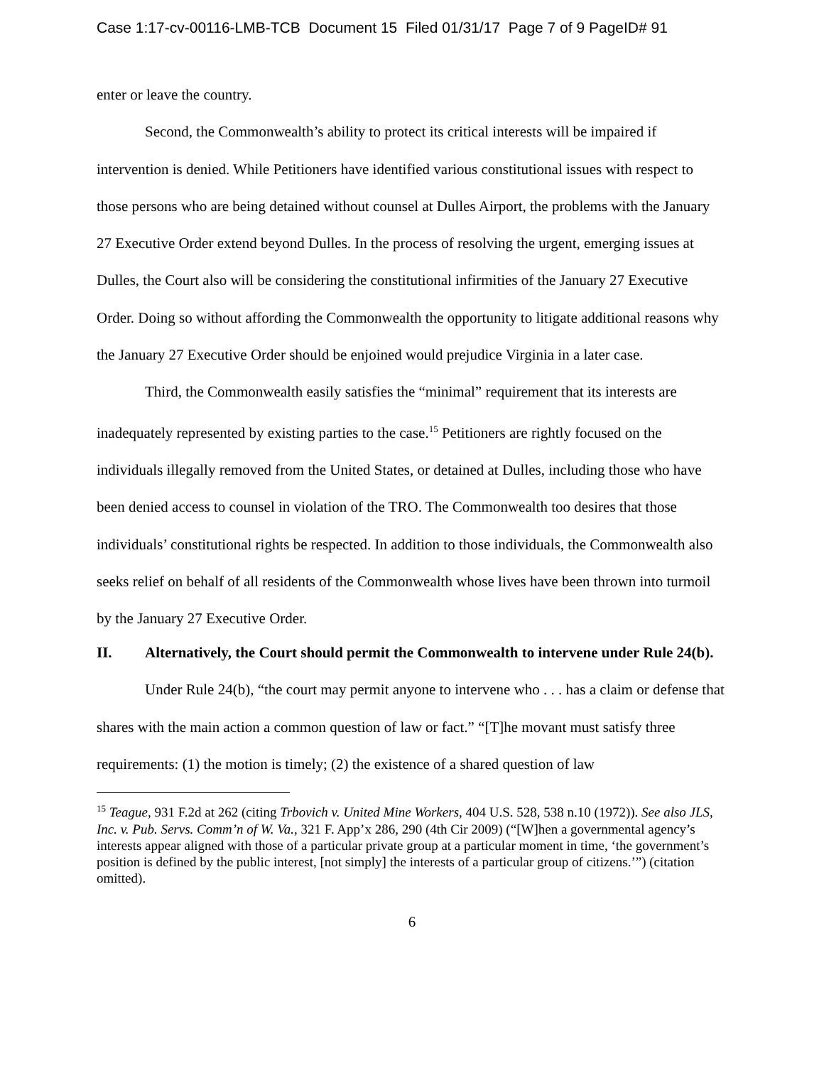Case 1:17-cv-00116-LMB-TCB Document 15 Filed 01/31/17 Page 7 of 9 PageID# 91
enter or leave the country.
Second, the Commonwealth’s ability to protect its critical interests will be impaired if intervention is denied. While Petitioners have identified various constitutional issues with respect to those persons who are being detained without counsel at Dulles Airport, the problems with the January 27 Executive Order extend beyond Dulles. In the process of resolving the urgent, emerging issues at Dulles, the Court also will be considering the constitutional infirmities of the January 27 Executive Order. Doing so without affording the Commonwealth the opportunity to litigate additional reasons why the January 27 Executive Order should be enjoined would prejudice Virginia in a later case.
Third, the Commonwealth easily satisfies the “minimal” requirement that its interests are inadequately represented by existing parties to the case.<sup>15</sup> Petitioners are rightly focused on the individuals illegally removed from the United States, or detained at Dulles, including those who have been denied access to counsel in violation of the TRO. The Commonwealth too desires that those individuals’ constitutional rights be respected. In addition to those individuals, the Commonwealth also seeks relief on behalf of all residents of the Commonwealth whose lives have been thrown into turmoil by the January 27 Executive Order.
II. Alternatively, the Court should permit the Commonwealth to intervene under Rule 24(b).
Under Rule 24(b), “the court may permit anyone to intervene who . . . has a claim or defense that shares with the main action a common question of law or fact.” “[T]he movant must satisfy three requirements: (1) the motion is timely; (2) the existence of a shared question of law
<sup>15</sup> Teague, 931 F.2d at 262 (citing Trbovich v. United Mine Workers, 404 U.S. 528, 538 n.10 (1972)). See also JLS, Inc. v. Pub. Servs. Comm’n of W. Va., 321 F. App’x 286, 290 (4th Cir 2009) (“[W]hen a governmental agency’s interests appear aligned with those of a particular private group at a particular moment in time, ‘the government’s position is defined by the public interest, [not simply] the interests of a particular group of citizens.’”) (citation omitted).
6